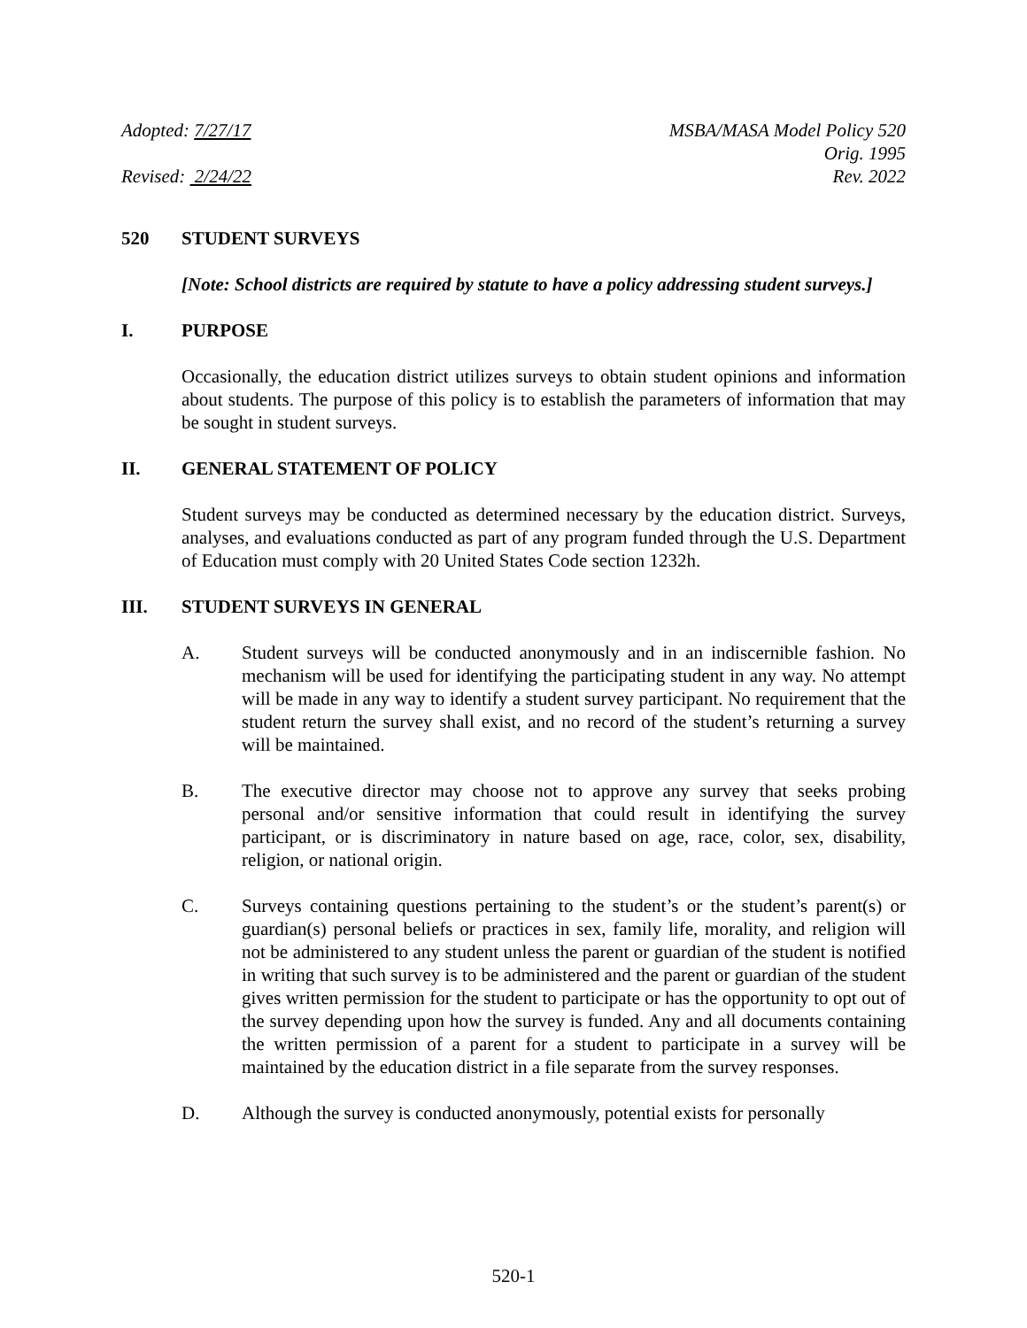Adopted: 7/27/17
Revised: 2/24/22
MSBA/MASA Model Policy 520
Orig. 1995
Rev. 2022
520 STUDENT SURVEYS
[Note: School districts are required by statute to have a policy addressing student surveys.]
I. PURPOSE
Occasionally, the education district utilizes surveys to obtain student opinions and information about students. The purpose of this policy is to establish the parameters of information that may be sought in student surveys.
II. GENERAL STATEMENT OF POLICY
Student surveys may be conducted as determined necessary by the education district. Surveys, analyses, and evaluations conducted as part of any program funded through the U.S. Department of Education must comply with 20 United States Code section 1232h.
III. STUDENT SURVEYS IN GENERAL
A. Student surveys will be conducted anonymously and in an indiscernible fashion. No mechanism will be used for identifying the participating student in any way. No attempt will be made in any way to identify a student survey participant. No requirement that the student return the survey shall exist, and no record of the student’s returning a survey will be maintained.
B. The executive director may choose not to approve any survey that seeks probing personal and/or sensitive information that could result in identifying the survey participant, or is discriminatory in nature based on age, race, color, sex, disability, religion, or national origin.
C. Surveys containing questions pertaining to the student’s or the student’s parent(s) or guardian(s) personal beliefs or practices in sex, family life, morality, and religion will not be administered to any student unless the parent or guardian of the student is notified in writing that such survey is to be administered and the parent or guardian of the student gives written permission for the student to participate or has the opportunity to opt out of the survey depending upon how the survey is funded. Any and all documents containing the written permission of a parent for a student to participate in a survey will be maintained by the education district in a file separate from the survey responses.
D. Although the survey is conducted anonymously, potential exists for personally
520-1